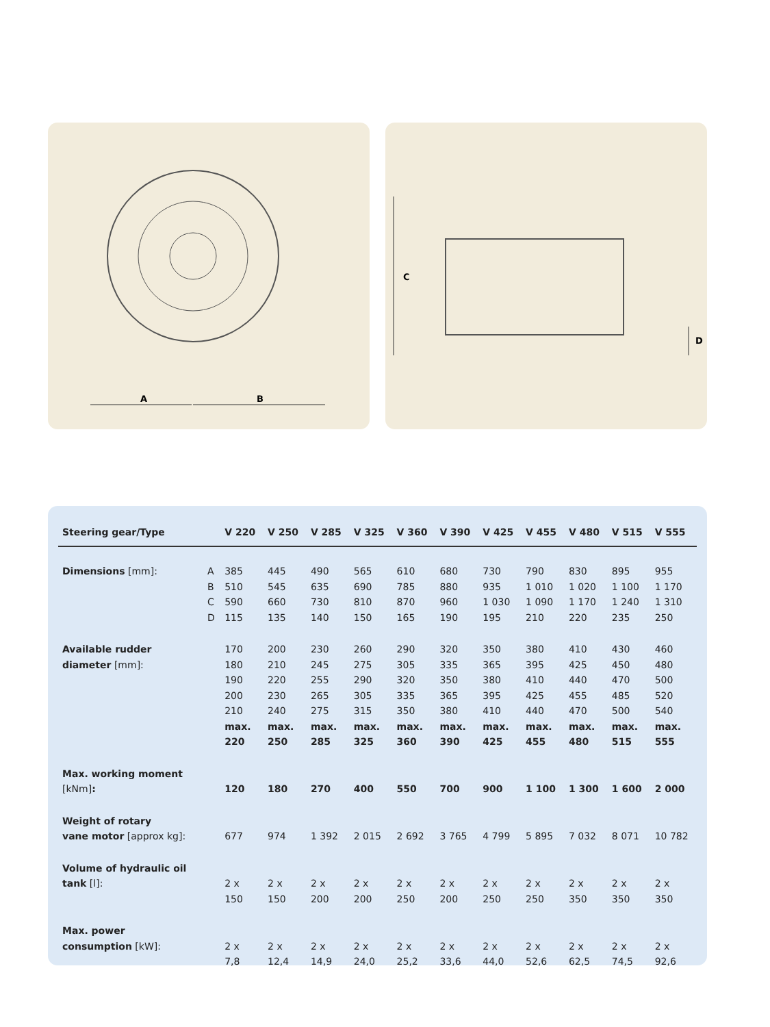A
B
C
D
| Steering gear/Type | | V 220 | V 250 | V 285 | V 325 | V 360 | V 390 | V 425 | V 455 | V 480 | V 515 | V 555 |
| --- | --- | --- | --- | --- | --- | --- | --- | --- | --- | --- | --- | --- |
| Dimensions [mm]: | A | 385 | 445 | 490 | 565 | 610 | 680 | 730 | 790 | 830 | 895 | 955 |
| | B | 510 | 545 | 635 | 690 | 785 | 880 | 935 | 1 010 | 1 020 | 1 100 | 1 170 |
| | C | 590 | 660 | 730 | 810 | 870 | 960 | 1 030 | 1 090 | 1 170 | 1 240 | 1 310 |
| | D | 115 | 135 | 140 | 150 | 165 | 190 | 195 | 210 | 220 | 235 | 250 |
| Available rudder | | 170 | 200 | 230 | 260 | 290 | 320 | 350 | 380 | 410 | 430 | 460 |
| diameter [mm]: | | 180 | 210 | 245 | 275 | 305 | 335 | 365 | 395 | 425 | 450 | 480 |
| | | 190 | 220 | 255 | 290 | 320 | 350 | 380 | 410 | 440 | 470 | 500 |
| | | 200 | 230 | 265 | 305 | 335 | 365 | 395 | 425 | 455 | 485 | 520 |
| | | 210 | 240 | 275 | 315 | 350 | 380 | 410 | 440 | 470 | 500 | 540 |
| | | max. | max. | max. | max. | max. | max. | max. | max. | max. | max. | max. |
| | | 220 | 250 | 285 | 325 | 360 | 390 | 425 | 455 | 480 | 515 | 555 |
| Max. working moment | | | | | | | | | | | | |
| [kNm] : | | 120 | 180 | 270 | 400 | 550 | 700 | 900 | 1 100 | 1 300 | 1 600 | 2 000 |
| Weight of rotary | | | | | | | | | | | | |
| vane motor [approx kg]: | | 677 | 974 | 1 392 | 2 015 | 2 692 | 3 765 | 4 799 | 5 895 | 7 032 | 8 071 | 10 782 |
| Volume of hydraulic oil | | | | | | | | | | | | |
| tank [l]: | | 2 x | 2 x | 2 x | 2 x | 2 x | 2 x | 2 x | 2 x | 2 x | 2 x | 2 x |
| | | 150 | 150 | 200 | 200 | 250 | 200 | 250 | 250 | 350 | 350 | 350 |
| Max. power | | | | | | | | | | | | |
| consumption [kW]: | | 2 x | 2 x | 2 x | 2 x | 2 x | 2 x | 2 x | 2 x | 2 x | 2 x | 2 x |
| | | 7,8 | 12,4 | 14,9 | 24,0 | 25,2 | 33,6 | 44,0 | 52,6 | 62,5 | 74,5 | 92,6 |